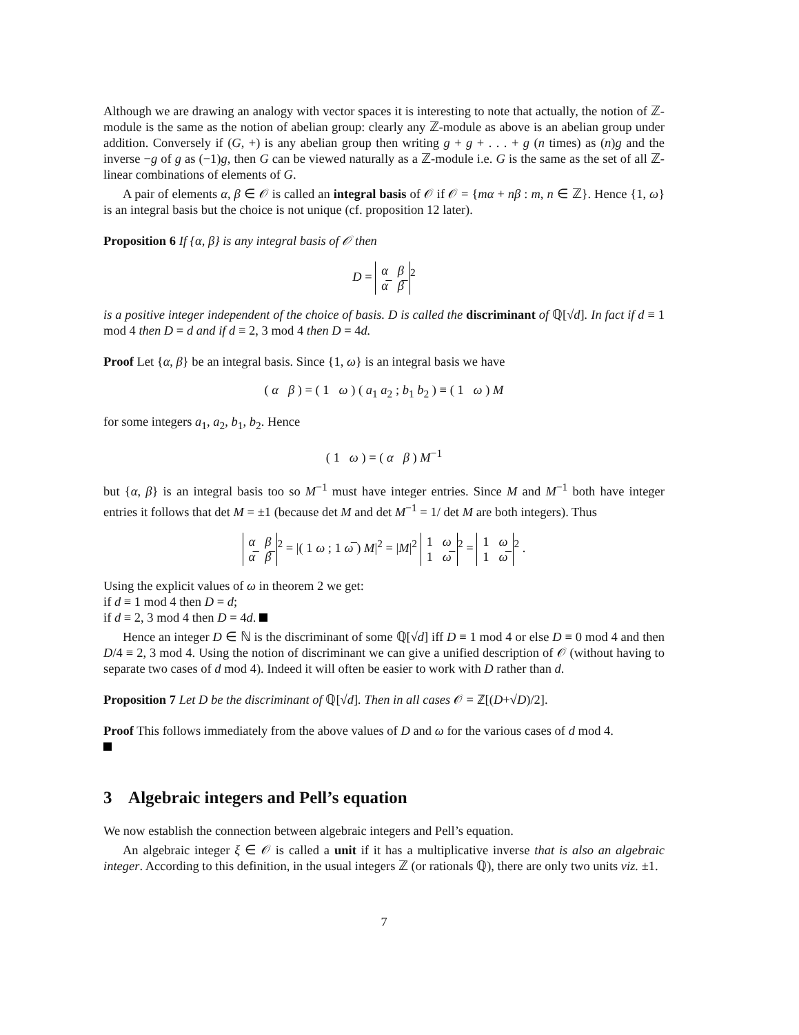Although we are drawing an analogy with vector spaces it is interesting to note that actually, the notion of ℤ-module is the same as the notion of abelian group: clearly any ℤ-module as above is an abelian group under addition. Conversely if (G, +) is any abelian group then writing g + g + . . . + g (n times) as (n)g and the inverse −g of g as (−1)g, then G can be viewed naturally as a ℤ-module i.e. G is the same as the set of all ℤ-linear combinations of elements of G.
A pair of elements α, β ∈ 𝒪 is called an integral basis of 𝒪 if 𝒪 = {mα + nβ : m, n ∈ ℤ}. Hence {1, ω} is an integral basis but the choice is not unique (cf. proposition 12 later).
Proposition 6 If {α, β} is any integral basis of 𝒪 then
D = α β
α̅ β̅<sup>2</sup>
is a positive integer independent of the choice of basis. D is called the discriminant of ℚ[√d]. In fact if d ≡ 1 mod 4 then D = d and if d ≡ 2, 3 mod 4 then D = 4d.
Proof Let {α, β} be an integral basis. Since {1, ω} is an integral basis we have
( α β ) = ( 1 ω ) ( a<sub>1</sub> a<sub>2</sub> ; b<sub>1</sub> b<sub>2</sub> ) ≡ ( 1 ω ) M
for some integers a<sub>1</sub>, a<sub>2</sub>, b<sub>1</sub>, b<sub>2</sub>. Hence
( 1 ω ) = ( α β ) M<sup>−1</sup>
but {α, β} is an integral basis too so M<sup>−1</sup> must have integer entries. Since M and M<sup>−1</sup> both have integer entries it follows that det M = ±1 (because det M and det M<sup>−1</sup> = 1/ det M are both integers). Thus
α β
α̅ β̅<sup>2</sup> = |( 1 ω ; 1 ω̅ ) M|<sup>2</sup> = |M|<sup>2</sup> 1 ω
1 ω̅<sup>2</sup> = 1 ω
1 ω̅<sup>2</sup> .
Using the explicit values of ω in theorem 2 we get:
if d ≡ 1 mod 4 then D = d;
if d ≡ 2, 3 mod 4 then D = 4d.
Hence an integer D ∈ ℕ is the discriminant of some ℚ[√d] iff D ≡ 1 mod 4 or else D ≡ 0 mod 4 and then D/4 ≡ 2, 3 mod 4. Using the notion of discriminant we can give a unified description of 𝒪 (without having to separate two cases of d mod 4). Indeed it will often be easier to work with D rather than d.
Proposition 7 Let D be the discriminant of ℚ[√d]. Then in all cases 𝒪 = ℤ[(D+√D)/2].
Proof This follows immediately from the above values of D and ω for the various cases of d mod 4.
3 Algebraic integers and Pell’s equation
We now establish the connection between algebraic integers and Pell’s equation.
An algebraic integer ξ ∈ 𝒪 is called a unit if it has a multiplicative inverse that is also an algebraic integer. According to this definition, in the usual integers ℤ (or rationals ℚ), there are only two units viz. ±1.
7